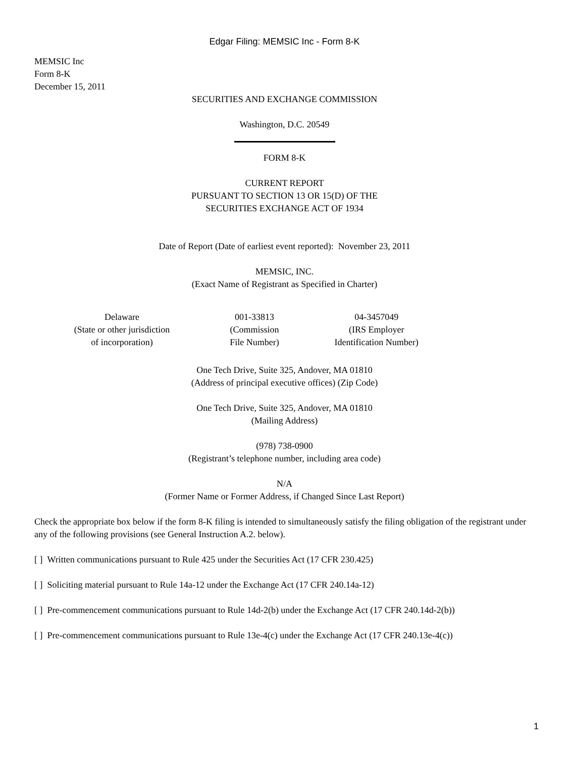Edgar Filing: MEMSIC Inc - Form 8-K
MEMSIC Inc
Form 8-K
December 15, 2011
SECURITIES AND EXCHANGE COMMISSION
Washington, D.C. 20549
FORM 8-K
CURRENT REPORT
PURSUANT TO SECTION 13 OR 15(D) OF THE
SECURITIES EXCHANGE ACT OF 1934
Date of Report (Date of earliest event reported): November 23, 2011
MEMSIC, INC.
(Exact Name of Registrant as Specified in Charter)
| Delaware (State or other jurisdiction of incorporation) | 001-33813 (Commission File Number) | 04-3457049 (IRS Employer Identification Number) |
One Tech Drive, Suite 325, Andover, MA 01810
(Address of principal executive offices) (Zip Code)
One Tech Drive, Suite 325, Andover, MA 01810
(Mailing Address)
(978) 738-0900
(Registrant’s telephone number, including area code)
N/A
(Former Name or Former Address, if Changed Since Last Report)
Check the appropriate box below if the form 8-K filing is intended to simultaneously satisfy the filing obligation of the registrant under any of the following provisions (see General Instruction A.2. below).
[ ] Written communications pursuant to Rule 425 under the Securities Act (17 CFR 230.425)
[ ] Soliciting material pursuant to Rule 14a-12 under the Exchange Act (17 CFR 240.14a-12)
[ ] Pre-commencement communications pursuant to Rule 14d-2(b) under the Exchange Act (17 CFR 240.14d-2(b))
[ ] Pre-commencement communications pursuant to Rule 13e-4(c) under the Exchange Act (17 CFR 240.13e-4(c))
1